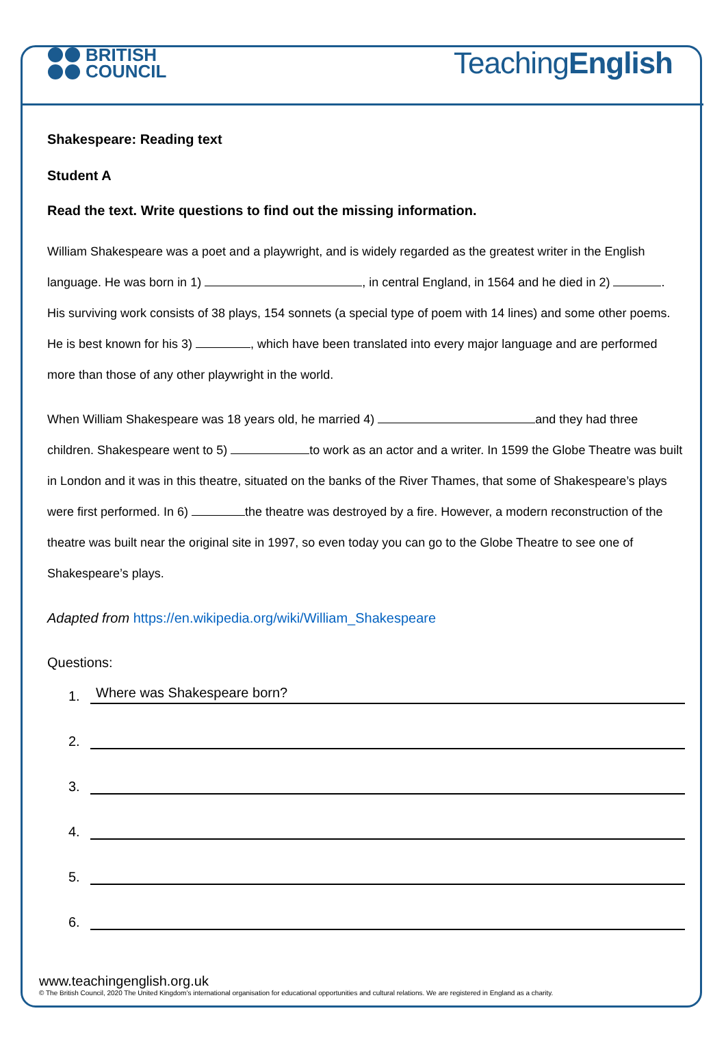BRITISH
COUNCIL
TeachingEnglish
Shakespeare: Reading text
Student A
Read the text. Write questions to find out the missing information.
William Shakespeare was a poet and a playwright, and is widely regarded as the greatest writer in the English language. He was born in 1) , in central England, in 1564 and he died in 2) . His surviving work consists of 38 plays, 154 sonnets (a special type of poem with 14 lines) and some other poems. He is best known for his 3) , which have been translated into every major language and are performed more than those of any other playwright in the world.
When William Shakespeare was 18 years old, he married 4) and they had three children. Shakespeare went to 5) to work as an actor and a writer. In 1599 the Globe Theatre was built in London and it was in this theatre, situated on the banks of the River Thames, that some of Shakespeare’s plays were first performed. In 6) the theatre was destroyed by a fire. However, a modern reconstruction of the theatre was built near the original site in 1997, so even today you can go to the Globe Theatre to see one of Shakespeare’s plays.
Adapted from https://en.wikipedia.org/wiki/William_Shakespeare
Questions:
1. Where was Shakespeare born?
2.
3.
4.
5.
6.
www.teachingenglish.org.uk
© The British Council, 2020 The United Kingdom’s international organisation for educational opportunities and cultural relations. We are registered in England as a charity.